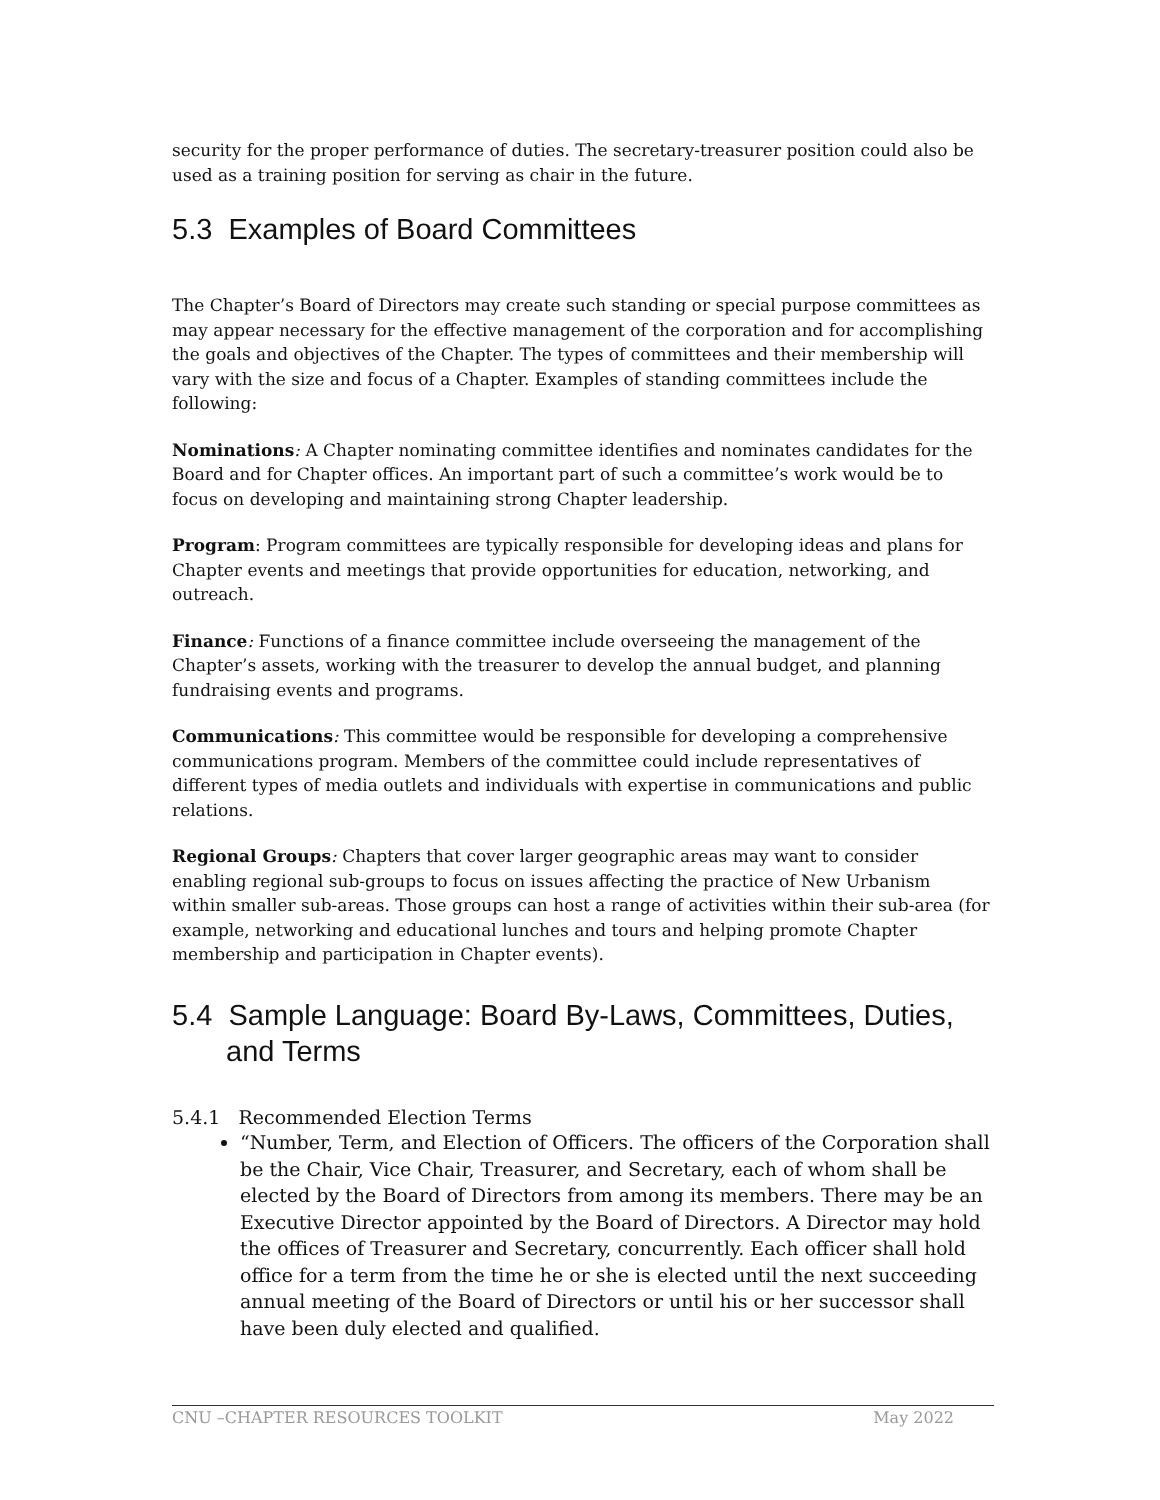security for the proper performance of duties. The secretary-treasurer position could also be used as a training position for serving as chair in the future.
5.3 Examples of Board Committees
The Chapter’s Board of Directors may create such standing or special purpose committees as may appear necessary for the effective management of the corporation and for accomplishing the goals and objectives of the Chapter. The types of committees and their membership will vary with the size and focus of a Chapter. Examples of standing committees include the following:
Nominations: A Chapter nominating committee identifies and nominates candidates for the Board and for Chapter offices. An important part of such a committee’s work would be to focus on developing and maintaining strong Chapter leadership.
Program: Program committees are typically responsible for developing ideas and plans for Chapter events and meetings that provide opportunities for education, networking, and outreach.
Finance: Functions of a finance committee include overseeing the management of the Chapter’s assets, working with the treasurer to develop the annual budget, and planning fundraising events and programs.
Communications: This committee would be responsible for developing a comprehensive communications program. Members of the committee could include representatives of different types of media outlets and individuals with expertise in communications and public relations.
Regional Groups: Chapters that cover larger geographic areas may want to consider enabling regional sub-groups to focus on issues affecting the practice of New Urbanism within smaller sub-areas. Those groups can host a range of activities within their sub-area (for example, networking and educational lunches and tours and helping promote Chapter membership and participation in Chapter events).
5.4 Sample Language: Board By-Laws, Committees, Duties, and Terms
5.4.1 Recommended Election Terms
“Number, Term, and Election of Officers. The officers of the Corporation shall be the Chair, Vice Chair, Treasurer, and Secretary, each of whom shall be elected by the Board of Directors from among its members. There may be an Executive Director appointed by the Board of Directors. A Director may hold the offices of Treasurer and Secretary, concurrently. Each officer shall hold office for a term from the time he or she is elected until the next succeeding annual meeting of the Board of Directors or until his or her successor shall have been duly elected and qualified.
CNU –CHAPTER RESOURCES TOOLKIT May 2022